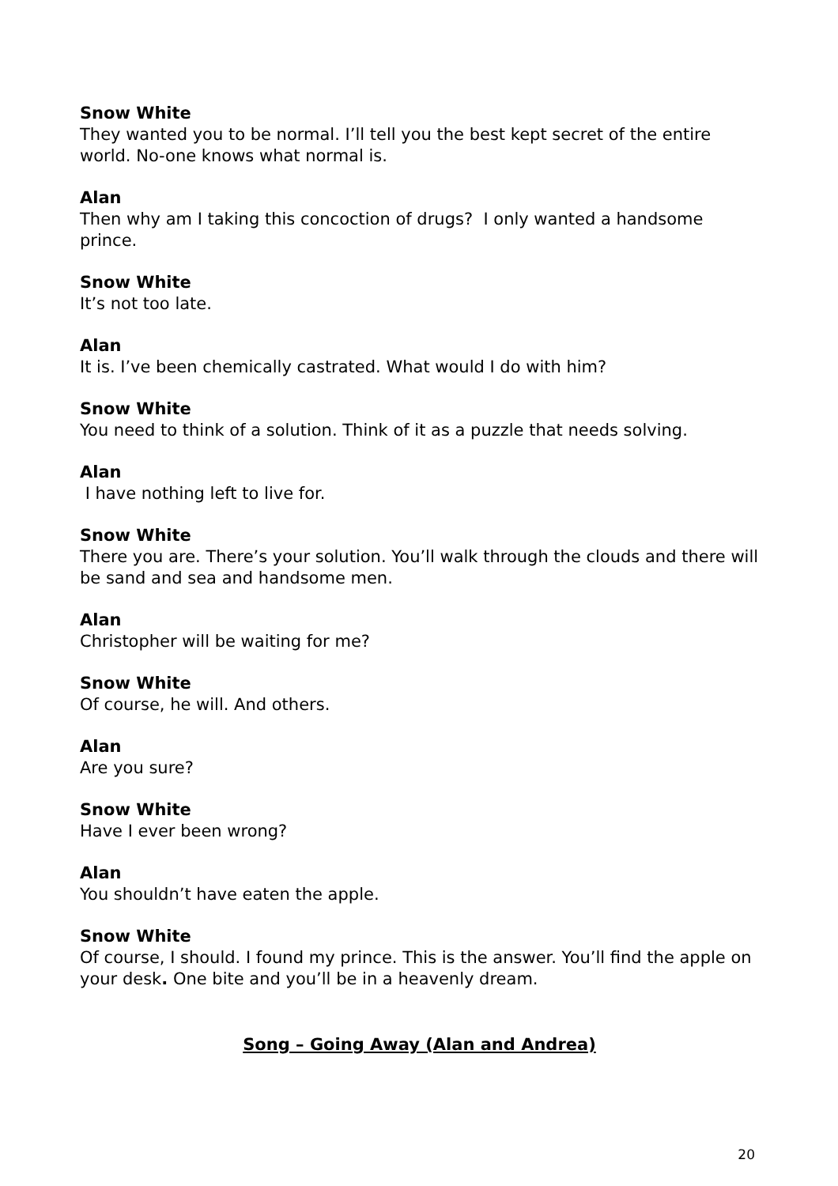Snow White
They wanted you to be normal. I’ll tell you the best kept secret of the entire world. No-one knows what normal is.
Alan
Then why am I taking this concoction of drugs? I only wanted a handsome prince.
Snow White
It’s not too late.
Alan
It is. I’ve been chemically castrated. What would I do with him?
Snow White
You need to think of a solution. Think of it as a puzzle that needs solving.
Alan
I have nothing left to live for.
Snow White
There you are. There’s your solution. You’ll walk through the clouds and there will be sand and sea and handsome men.
Alan
Christopher will be waiting for me?
Snow White
Of course, he will. And others.
Alan
Are you sure?
Snow White
Have I ever been wrong?
Alan
You shouldn’t have eaten the apple.
Snow White
Of course, I should. I found my prince. This is the answer. You’ll find the apple on your desk. One bite and you’ll be in a heavenly dream.
Song – Going Away (Alan and Andrea)
20